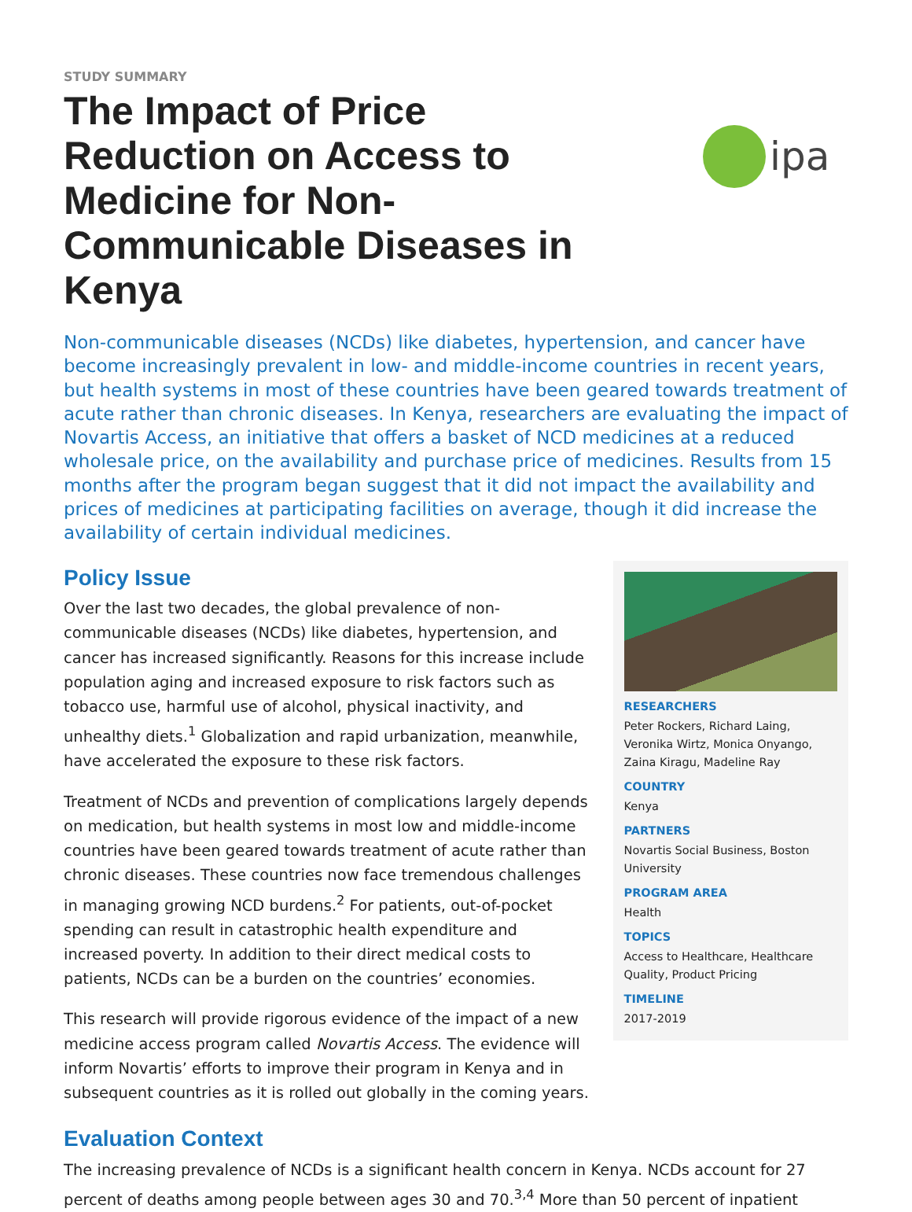STUDY SUMMARY
The Impact of Price Reduction on Access to Medicine for Non-Communicable Diseases in Kenya
ipa
Non-communicable diseases (NCDs) like diabetes, hypertension, and cancer have become increasingly prevalent in low- and middle-income countries in recent years, but health systems in most of these countries have been geared towards treatment of acute rather than chronic diseases. In Kenya, researchers are evaluating the impact of Novartis Access, an initiative that offers a basket of NCD medicines at a reduced wholesale price, on the availability and purchase price of medicines. Results from 15 months after the program began suggest that it did not impact the availability and prices of medicines at participating facilities on average, though it did increase the availability of certain individual medicines.
Policy Issue
Over the last two decades, the global prevalence of non-communicable diseases (NCDs) like diabetes, hypertension, and cancer has increased significantly. Reasons for this increase include population aging and increased exposure to risk factors such as tobacco use, harmful use of alcohol, physical inactivity, and unhealthy diets.<sup>1</sup> Globalization and rapid urbanization, meanwhile, have accelerated the exposure to these risk factors.
Treatment of NCDs and prevention of complications largely depends on medication, but health systems in most low and middle-income countries have been geared towards treatment of acute rather than chronic diseases. These countries now face tremendous challenges in managing growing NCD burdens.<sup>2</sup> For patients, out-of-pocket spending can result in catastrophic health expenditure and increased poverty. In addition to their direct medical costs to patients, NCDs can be a burden on the countries’ economies.
This research will provide rigorous evidence of the impact of a new medicine access program called Novartis Access. The evidence will inform Novartis’ efforts to improve their program in Kenya and in subsequent countries as it is rolled out globally in the coming years.
RESEARCHERS
Peter Rockers, Richard Laing, Veronika Wirtz, Monica Onyango, Zaina Kiragu, Madeline Ray
COUNTRY
Kenya
PARTNERS
Novartis Social Business, Boston University
PROGRAM AREA
Health
TOPICS
Access to Healthcare, Healthcare Quality, Product Pricing
TIMELINE
2017-2019
Evaluation Context
The increasing prevalence of NCDs is a significant health concern in Kenya. NCDs account for 27 percent of deaths among people between ages 30 and 70.<sup>3,4</sup> More than 50 percent of inpatient